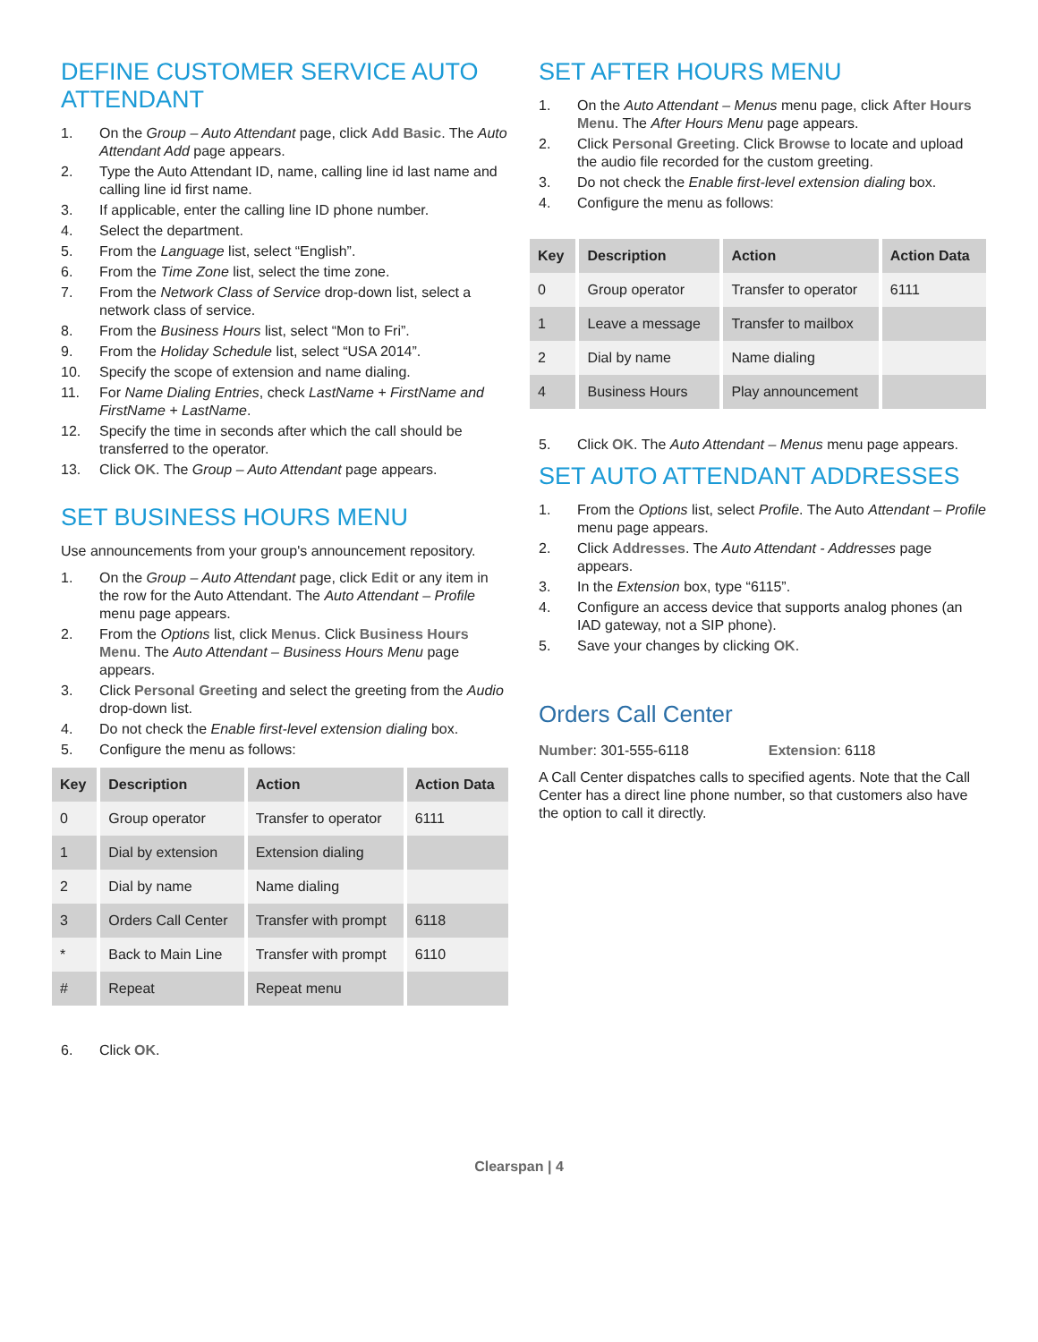DEFINE CUSTOMER SERVICE AUTO ATTENDANT
1. On the Group – Auto Attendant page, click Add Basic. The Auto Attendant Add page appears.
2. Type the Auto Attendant ID, name, calling line id last name and calling line id first name.
3. If applicable, enter the calling line ID phone number.
4. Select the department.
5. From the Language list, select “English”.
6. From the Time Zone list, select the time zone.
7. From the Network Class of Service drop-down list, select a network class of service.
8. From the Business Hours list, select “Mon to Fri”.
9. From the Holiday Schedule list, select “USA 2014”.
10. Specify the scope of extension and name dialing.
11. For Name Dialing Entries, check LastName + FirstName and FirstName + LastName.
12. Specify the time in seconds after which the call should be transferred to the operator.
13. Click OK. The Group – Auto Attendant page appears.
SET BUSINESS HOURS MENU
Use announcements from your group's announcement repository.
1. On the Group – Auto Attendant page, click Edit or any item in the row for the Auto Attendant. The Auto Attendant – Profile menu page appears.
2. From the Options list, click Menus. Click Business Hours Menu. The Auto Attendant – Business Hours Menu page appears.
3. Click Personal Greeting and select the greeting from the Audio drop-down list.
4. Do not check the Enable first-level extension dialing box.
5. Configure the menu as follows:
| Key | Description | Action | Action Data |
| --- | --- | --- | --- |
| 0 | Group operator | Transfer to operator | 6111 |
| 1 | Dial by extension | Extension dialing | |
| 2 | Dial by name | Name dialing | |
| 3 | Orders Call Center | Transfer with prompt | 6118 |
| * | Back to Main Line | Transfer with prompt | 6110 |
| # | Repeat | Repeat menu | |
6. Click OK.
SET AFTER HOURS MENU
1. On the Auto Attendant – Menus menu page, click After Hours Menu. The After Hours Menu page appears.
2. Click Personal Greeting. Click Browse to locate and upload the audio file recorded for the custom greeting.
3. Do not check the Enable first-level extension dialing box.
4. Configure the menu as follows:
| Key | Description | Action | Action Data |
| --- | --- | --- | --- |
| 0 | Group operator | Transfer to operator | 6111 |
| 1 | Leave a message | Transfer to mailbox | |
| 2 | Dial by name | Name dialing | |
| 4 | Business Hours | Play announcement | |
5. Click OK. The Auto Attendant – Menus menu page appears.
SET AUTO ATTENDANT ADDRESSES
1. From the Options list, select Profile. The Auto Attendant – Profile menu page appears.
2. Click Addresses. The Auto Attendant - Addresses page appears.
3. In the Extension box, type “6115”.
4. Configure an access device that supports analog phones (an IAD gateway, not a SIP phone).
5. Save your changes by clicking OK.
Orders Call Center
Number: 301-555-6118 Extension: 6118
A Call Center dispatches calls to specified agents. Note that the Call Center has a direct line phone number, so that customers also have the option to call it directly.
Clearspan | 4